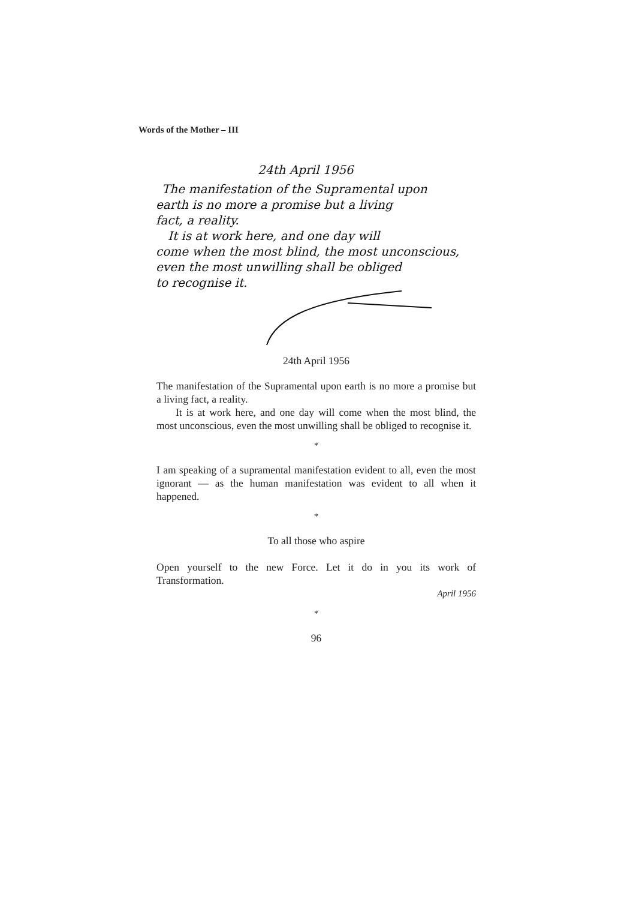Words of the Mother – III
24th April 1956
The manifestation of the Supramental upon
earth is no more a promise but a living
fact, a reality.
It is at work here, and one day will
come when the most blind, the most unconscious,
even the most unwilling shall be obliged
to recognise it.
24th April 1956
The manifestation of the Supramental upon earth is no more a promise but a living fact, a reality.
It is at work here, and one day will come when the most blind, the most unconscious, even the most unwilling shall be obliged to recognise it.
*
I am speaking of a supramental manifestation evident to all, even the most ignorant — as the human manifestation was evident to all when it happened.
*
To all those who aspire
Open yourself to the new Force. Let it do in you its work of Transformation.
April 1956
*
96